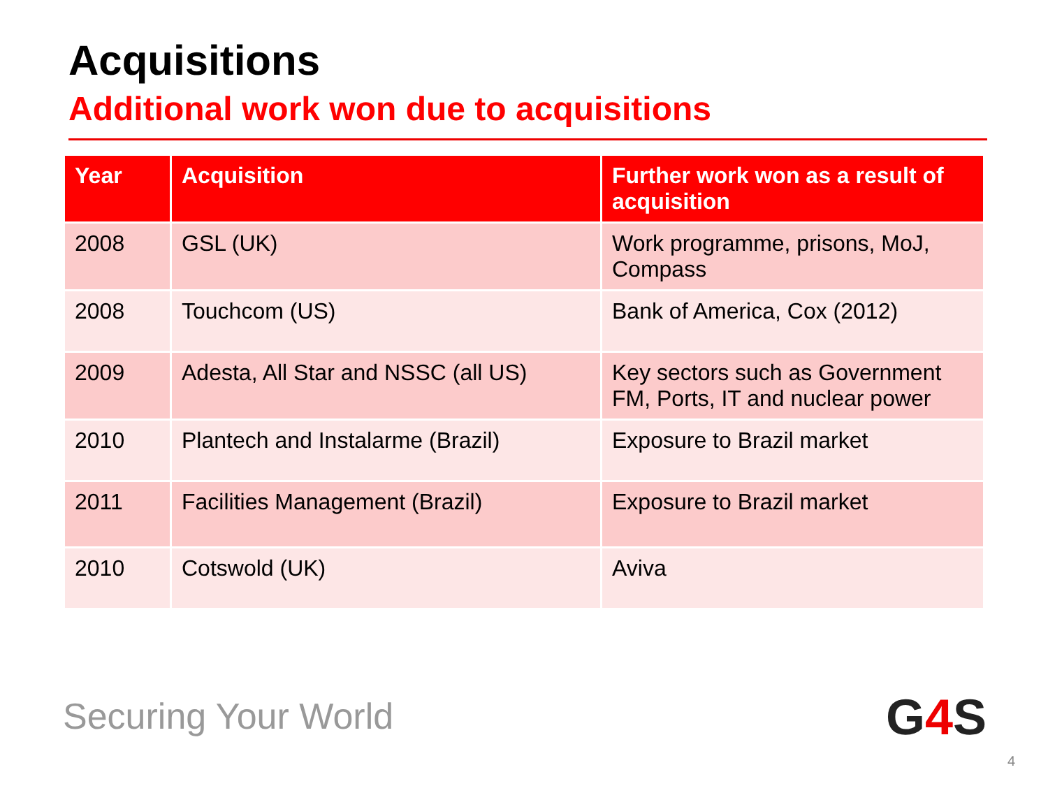Acquisitions
Additional work won due to acquisitions
| Year | Acquisition | Further work won as a result of acquisition |
| --- | --- | --- |
| 2008 | GSL (UK) | Work programme, prisons, MoJ, Compass |
| 2008 | Touchcom (US) | Bank of America, Cox (2012) |
| 2009 | Adesta, All Star and NSSC (all US) | Key sectors such as Government FM, Ports, IT and nuclear power |
| 2010 | Plantech and Instalarme (Brazil) | Exposure to Brazil market |
| 2011 | Facilities Management (Brazil) | Exposure to Brazil market |
| 2010 | Cotswold (UK) | Aviva |
Securing Your World G4 S
4